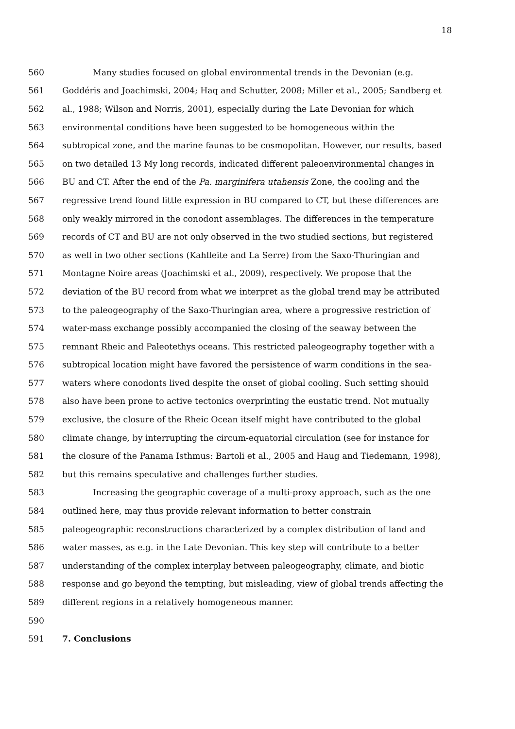18
560 Many studies focused on global environmental trends in the Devonian (e.g.
561 Goddéris and Joachimski, 2004; Haq and Schutter, 2008; Miller et al., 2005; Sandberg et
562 al., 1988; Wilson and Norris, 2001), especially during the Late Devonian for which
563 environmental conditions have been suggested to be homogeneous within the
564 subtropical zone, and the marine faunas to be cosmopolitan. However, our results, based
565 on two detailed 13 My long records, indicated different paleoenvironmental changes in
566 BU and CT. After the end of the Pa. marginifera utahensis Zone, the cooling and the
567 regressive trend found little expression in BU compared to CT, but these differences are
568 only weakly mirrored in the conodont assemblages. The differences in the temperature
569 records of CT and BU are not only observed in the two studied sections, but registered
570 as well in two other sections (Kahlleite and La Serre) from the Saxo-Thuringian and
571 Montagne Noire areas (Joachimski et al., 2009), respectively. We propose that the
572 deviation of the BU record from what we interpret as the global trend may be attributed
573 to the paleogeography of the Saxo-Thuringian area, where a progressive restriction of
574 water-mass exchange possibly accompanied the closing of the seaway between the
575 remnant Rheic and Paleotethys oceans. This restricted paleogeography together with a
576 subtropical location might have favored the persistence of warm conditions in the sea-
577 waters where conodonts lived despite the onset of global cooling. Such setting should
578 also have been prone to active tectonics overprinting the eustatic trend. Not mutually
579 exclusive, the closure of the Rheic Ocean itself might have contributed to the global
580 climate change, by interrupting the circum-equatorial circulation (see for instance for
581 the closure of the Panama Isthmus: Bartoli et al., 2005 and Haug and Tiedemann, 1998),
582 but this remains speculative and challenges further studies.
583 Increasing the geographic coverage of a multi-proxy approach, such as the one
584 outlined here, may thus provide relevant information to better constrain
585 paleogeographic reconstructions characterized by a complex distribution of land and
586 water masses, as e.g. in the Late Devonian. This key step will contribute to a better
587 understanding of the complex interplay between paleogeography, climate, and biotic
588 response and go beyond the tempting, but misleading, view of global trends affecting the
589 different regions in a relatively homogeneous manner.
590
591 7. Conclusions